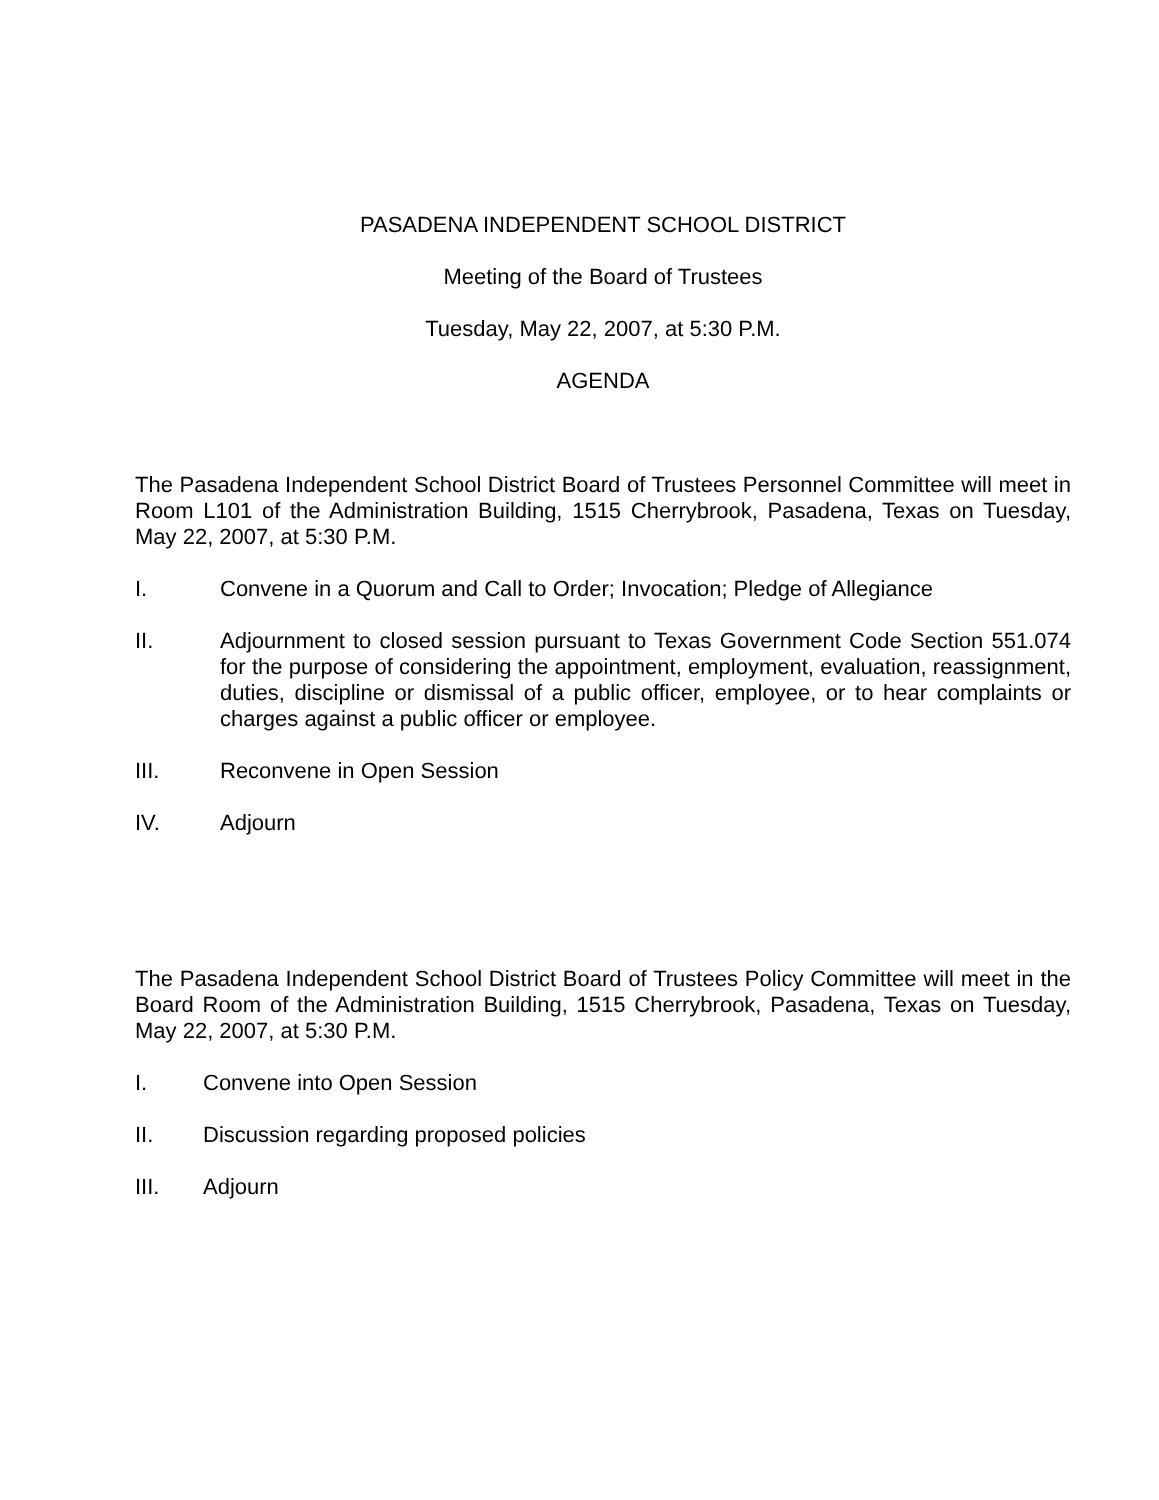PASADENA INDEPENDENT SCHOOL DISTRICT
Meeting of the Board of Trustees
Tuesday, May 22, 2007, at 5:30 P.M.
AGENDA
The Pasadena Independent School District Board of Trustees Personnel Committee will meet in Room L101 of the Administration Building, 1515 Cherrybrook, Pasadena, Texas on Tuesday, May 22, 2007, at 5:30 P.M.
I. Convene in a Quorum and Call to Order; Invocation; Pledge of Allegiance
II. Adjournment to closed session pursuant to Texas Government Code Section 551.074 for the purpose of considering the appointment, employment, evaluation, reassignment, duties, discipline or dismissal of a public officer, employee, or to hear complaints or charges against a public officer or employee.
III. Reconvene in Open Session
IV. Adjourn
The Pasadena Independent School District Board of Trustees Policy Committee will meet in the Board Room of the Administration Building, 1515 Cherrybrook, Pasadena, Texas on Tuesday, May 22, 2007, at 5:30 P.M.
I. Convene into Open Session
II. Discussion regarding proposed policies
III. Adjourn